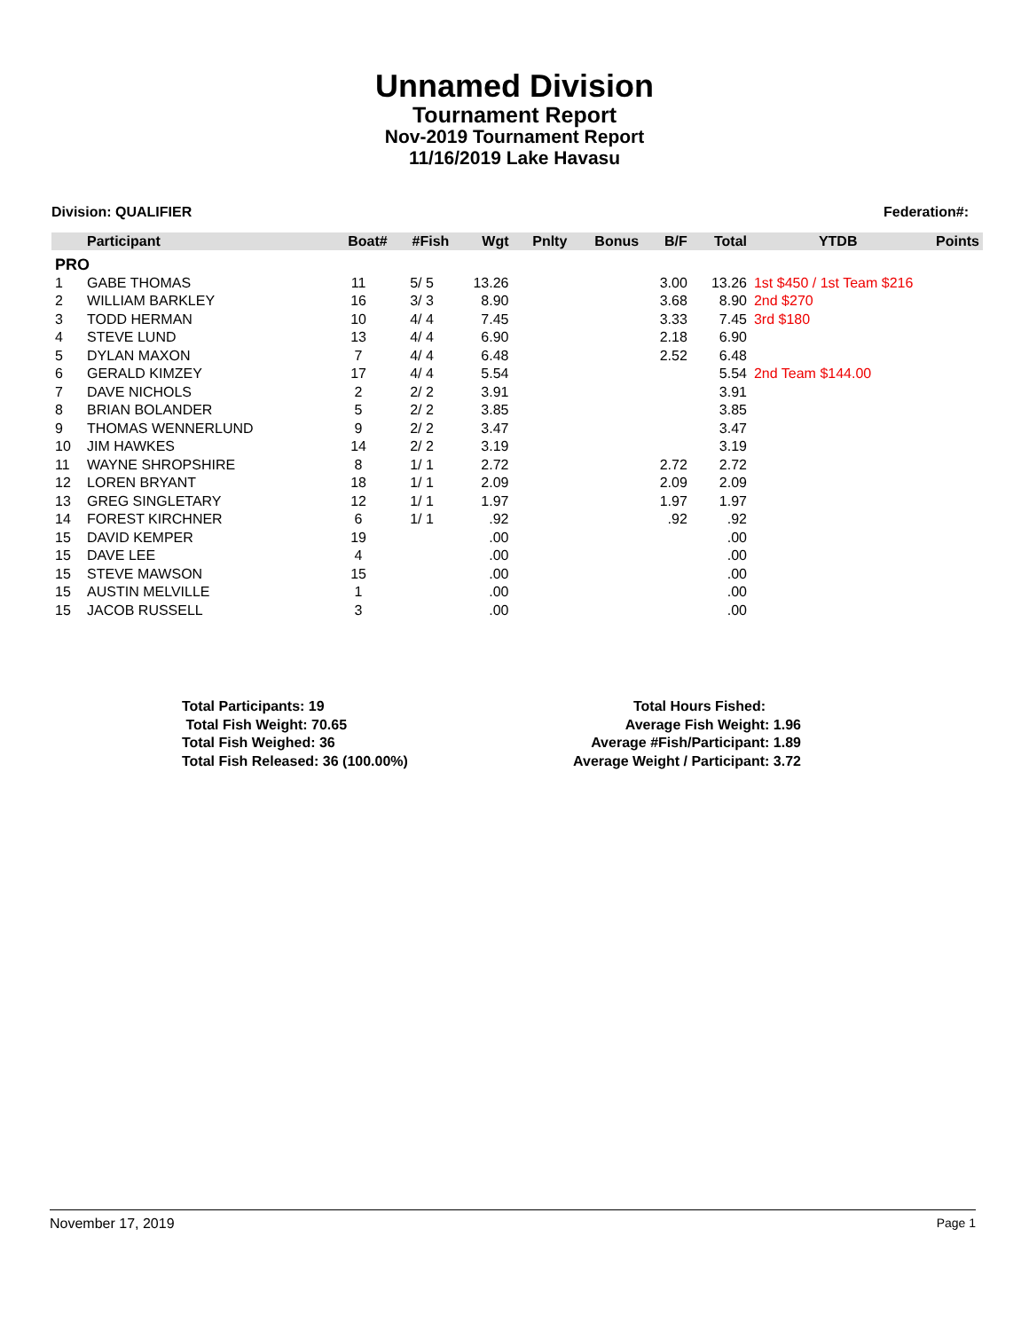Unnamed Division
Tournament Report
Nov-2019 Tournament Report
11/16/2019 Lake Havasu
Division: QUALIFIER Federation#:
| | Participant | Boat# | #Fish | Wgt | Pnlty | Bonus | B/F | Total | YTDB | Points |
| --- | --- | --- | --- | --- | --- | --- | --- | --- | --- | --- |
| PRO | | | | | | | | | | |
| 1 | GABE THOMAS | 11 | 5/ 5 | 13.26 | | | 3.00 | 13.26 | 1st $450 / 1st Team $216 | |
| 2 | WILLIAM BARKLEY | 16 | 3/ 3 | 8.90 | | | 3.68 | 8.90 | 2nd $270 | |
| 3 | TODD HERMAN | 10 | 4/ 4 | 7.45 | | | 3.33 | 7.45 | 3rd $180 | |
| 4 | STEVE LUND | 13 | 4/ 4 | 6.90 | | | 2.18 | 6.90 | | |
| 5 | DYLAN MAXON | 7 | 4/ 4 | 6.48 | | | 2.52 | 6.48 | | |
| 6 | GERALD KIMZEY | 17 | 4/ 4 | 5.54 | | | | 5.54 | 2nd Team $144.00 | |
| 7 | DAVE NICHOLS | 2 | 2/ 2 | 3.91 | | | | 3.91 | | |
| 8 | BRIAN BOLANDER | 5 | 2/ 2 | 3.85 | | | | 3.85 | | |
| 9 | THOMAS WENNERLUND | 9 | 2/ 2 | 3.47 | | | | 3.47 | | |
| 10 | JIM HAWKES | 14 | 2/ 2 | 3.19 | | | | 3.19 | | |
| 11 | WAYNE SHROPSHIRE | 8 | 1/ 1 | 2.72 | | | 2.72 | 2.72 | | |
| 12 | LOREN BRYANT | 18 | 1/ 1 | 2.09 | | | 2.09 | 2.09 | | |
| 13 | GREG SINGLETARY | 12 | 1/ 1 | 1.97 | | | 1.97 | 1.97 | | |
| 14 | FOREST KIRCHNER | 6 | 1/ 1 | .92 | | | .92 | .92 | | |
| 15 | DAVID KEMPER | 19 | | .00 | | | | .00 | | |
| 15 | DAVE LEE | 4 | | .00 | | | | .00 | | |
| 15 | STEVE MAWSON | 15 | | .00 | | | | .00 | | |
| 15 | AUSTIN MELVILLE | 1 | | .00 | | | | .00 | | |
| 15 | JACOB RUSSELL | 3 | | .00 | | | | .00 | | |
Total Participants: 19
Total Fish Weight: 70.65
Total Fish Weighed: 36
Total Fish Released: 36 (100.00%)
Total Hours Fished:
Average Fish Weight: 1.96
Average #Fish/Participant: 1.89
Average Weight / Participant: 3.72
November 17, 2019 Page 1